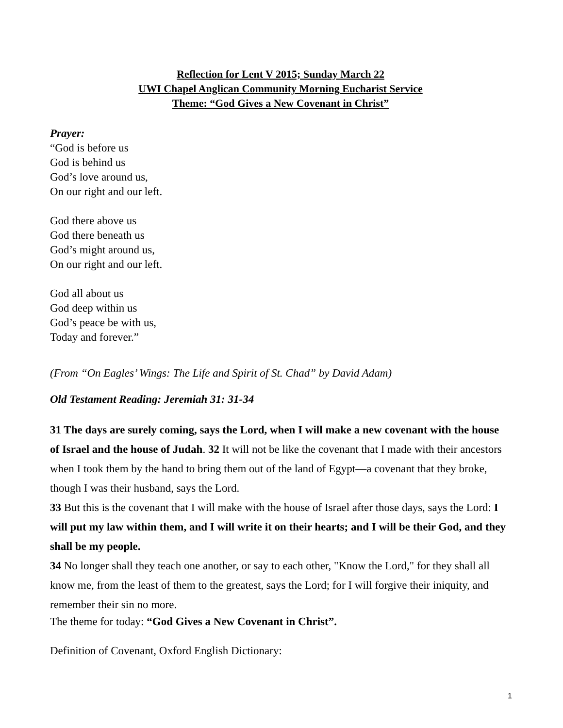Reflection for Lent V 2015; Sunday March 22
UWI Chapel Anglican Community Morning Eucharist Service
Theme: “God Gives a New Covenant in Christ”
Prayer:
“God is before us
God is behind us
God’s love around us,
On our right and our left.
God there above us
God there beneath us
God’s might around us,
On our right and our left.
God all about us
God deep within us
God’s peace be with us,
Today and forever.”
(From “On Eagles’ Wings: The Life and Spirit of St. Chad” by David Adam)
Old Testament Reading: Jeremiah 31: 31-34
31 The days are surely coming, says the Lord, when I will make a new covenant with the house of Israel and the house of Judah. 32 It will not be like the covenant that I made with their ancestors when I took them by the hand to bring them out of the land of Egypt—a covenant that they broke, though I was their husband, says the Lord.
33 But this is the covenant that I will make with the house of Israel after those days, says the Lord: I will put my law within them, and I will write it on their hearts; and I will be their God, and they shall be my people.
34 No longer shall they teach one another, or say to each other, "Know the Lord," for they shall all know me, from the least of them to the greatest, says the Lord; for I will forgive their iniquity, and remember their sin no more.
The theme for today: “God Gives a New Covenant in Christ”.
Definition of Covenant, Oxford English Dictionary:
1